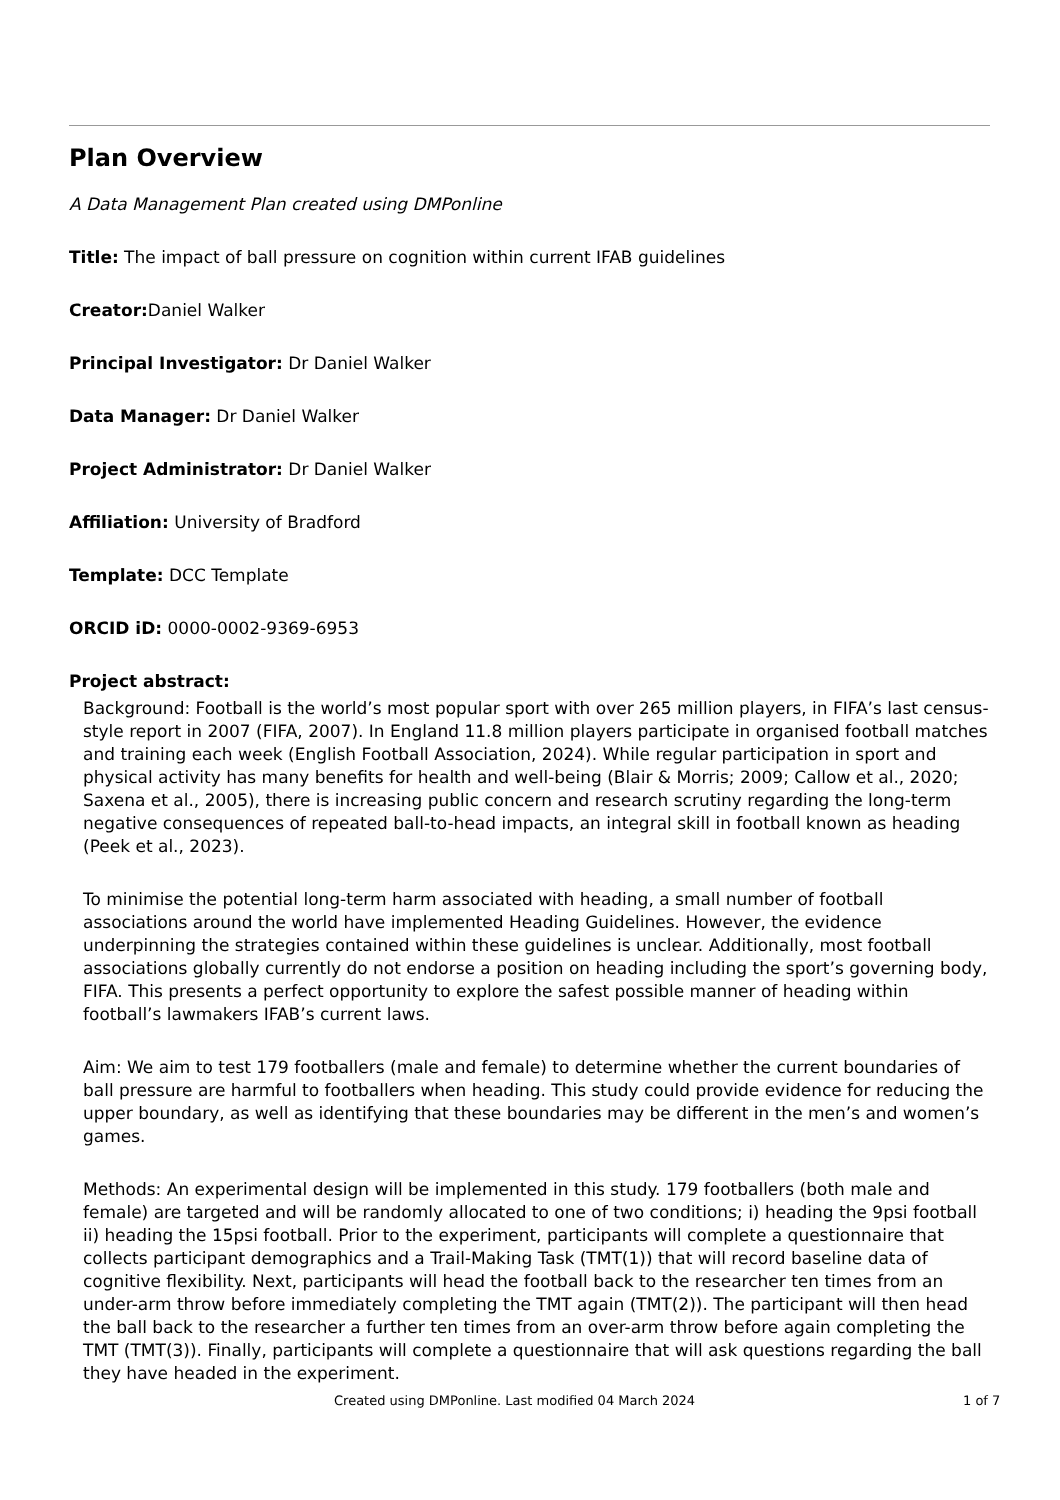Plan Overview
A Data Management Plan created using DMPonline
Title: The impact of ball pressure on cognition within current IFAB guidelines
Creator: Daniel Walker
Principal Investigator: Dr Daniel Walker
Data Manager: Dr Daniel Walker
Project Administrator: Dr Daniel Walker
Affiliation: University of Bradford
Template: DCC Template
ORCID iD: 0000-0002-9369-6953
Project abstract:
Background: Football is the world’s most popular sport with over 265 million players, in FIFA’s last census-style report in 2007 (FIFA, 2007). In England 11.8 million players participate in organised football matches and training each week (English Football Association, 2024). While regular participation in sport and physical activity has many benefits for health and well-being (Blair & Morris; 2009; Callow et al., 2020; Saxena et al., 2005), there is increasing public concern and research scrutiny regarding the long-term negative consequences of repeated ball-to-head impacts, an integral skill in football known as heading (Peek et al., 2023).
To minimise the potential long-term harm associated with heading, a small number of football associations around the world have implemented Heading Guidelines. However, the evidence underpinning the strategies contained within these guidelines is unclear. Additionally, most football associations globally currently do not endorse a position on heading including the sport’s governing body, FIFA. This presents a perfect opportunity to explore the safest possible manner of heading within football’s lawmakers IFAB’s current laws.
Aim: We aim to test 179 footballers (male and female) to determine whether the current boundaries of ball pressure are harmful to footballers when heading. This study could provide evidence for reducing the upper boundary, as well as identifying that these boundaries may be different in the men’s and women’s games.
Methods: An experimental design will be implemented in this study. 179 footballers (both male and female) are targeted and will be randomly allocated to one of two conditions; i) heading the 9psi football ii) heading the 15psi football. Prior to the experiment, participants will complete a questionnaire that collects participant demographics and a Trail-Making Task (TMT(1)) that will record baseline data of cognitive flexibility. Next, participants will head the football back to the researcher ten times from an under-arm throw before immediately completing the TMT again (TMT(2)). The participant will then head the ball back to the researcher a further ten times from an over-arm throw before again completing the TMT (TMT(3)). Finally, participants will complete a questionnaire that will ask questions regarding the ball they have headed in the experiment.
Created using DMPonline. Last modified 04 March 2024 1 of 7